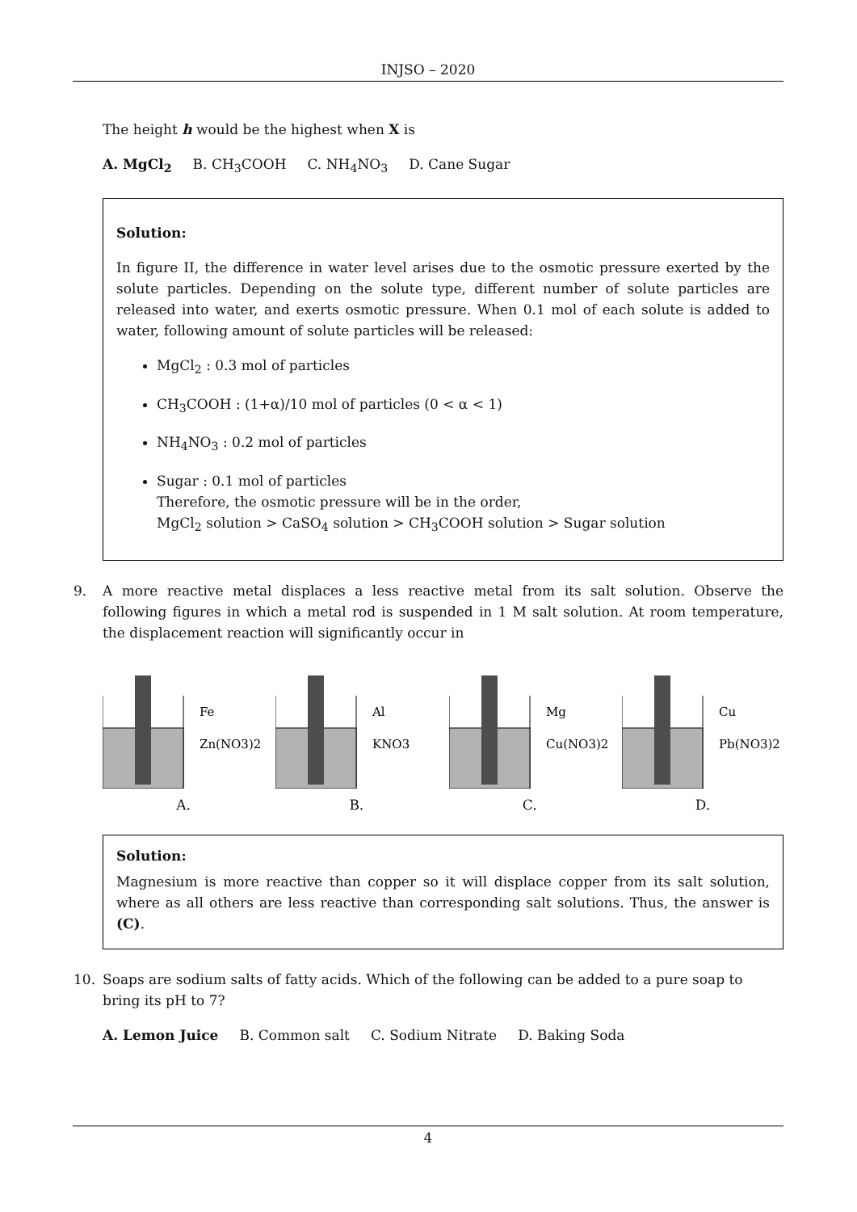INJSO – 2020
The height h would be the highest when X is
A. MgCl<sub>2</sub> B. CH<sub>3</sub>COOH C. NH<sub>4</sub>NO<sub>3</sub> D. Cane Sugar
Solution:
In figure II, the difference in water level arises due to the osmotic pressure exerted by the solute particles. Depending on the solute type, different number of solute particles are released into water, and exerts osmotic pressure. When 0.1 mol of each solute is added to water, following amount of solute particles will be released:
MgCl<sub>2</sub> : 0.3 mol of particles
CH<sub>3</sub>COOH : (1+α)/10 mol of particles (0 < α < 1)
NH<sub>4</sub>NO<sub>3</sub> : 0.2 mol of particles
Sugar : 0.1 mol of particles
Therefore, the osmotic pressure will be in the order,
MgCl<sub>2</sub> solution > CaSO<sub>4</sub> solution > CH<sub>3</sub>COOH solution > Sugar solution
9.
A more reactive metal displaces a less reactive metal from its salt solution. Observe the following figures in which a metal rod is suspended in 1 M salt solution. At room temperature, the displacement reaction will significantly occur in
Fe
Zn(NO3)2
A.
Al
KNO3
B.
Mg
Cu(NO3)2
C.
Cu
Pb(NO3)2
D.
Solution:
Magnesium is more reactive than copper so it will displace copper from its salt solution, where as all others are less reactive than corresponding salt solutions. Thus, the answer is (C).
10.
Soaps are sodium salts of fatty acids. Which of the following can be added to a pure soap to bring its pH to 7?
A. Lemon Juice B. Common salt C. Sodium Nitrate D. Baking Soda
4